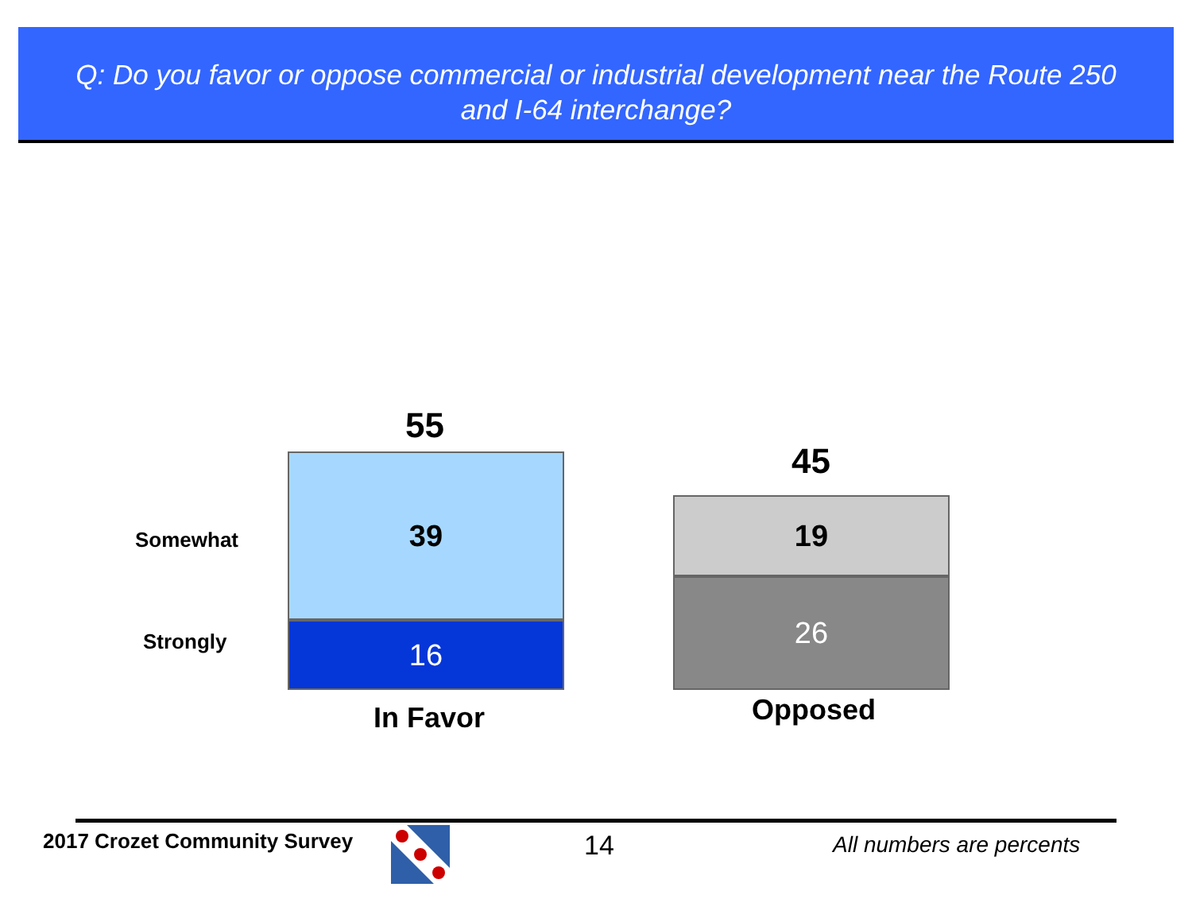Q: Do you favor or oppose commercial or industrial development near the Route 250
and I-64 interchange?
55
45
Somewhat
Strongly
39
16
19
26
In Favor Opposed
2017 Crozet Community Survey 14 All numbers are percents